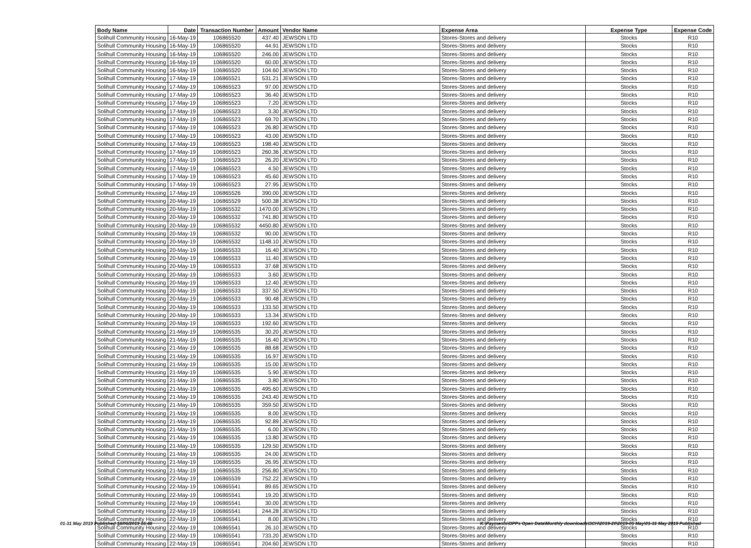| Body Name | Date | Transaction Number | Amount | Vendor Name | Expense Area | Expense Type | Expense Code |
| --- | --- | --- | --- | --- | --- | --- | --- |
| Solihull Community Housing | 16-May-19 | 106865520 | 437.40 | JEWSON LTD | Stores-Stores and delivery | Stocks | R10 |
| Solihull Community Housing | 16-May-19 | 106865520 | 44.91 | JEWSON LTD | Stores-Stores and delivery | Stocks | R10 |
| Solihull Community Housing | 16-May-19 | 106865520 | 246.00 | JEWSON LTD | Stores-Stores and delivery | Stocks | R10 |
| Solihull Community Housing | 16-May-19 | 106865520 | 60.00 | JEWSON LTD | Stores-Stores and delivery | Stocks | R10 |
| Solihull Community Housing | 16-May-19 | 106865520 | 104.60 | JEWSON LTD | Stores-Stores and delivery | Stocks | R10 |
| Solihull Community Housing | 17-May-19 | 106865521 | 531.21 | JEWSON LTD | Stores-Stores and delivery | Stocks | R10 |
| Solihull Community Housing | 17-May-19 | 106865523 | 97.00 | JEWSON LTD | Stores-Stores and delivery | Stocks | R10 |
| Solihull Community Housing | 17-May-19 | 106865523 | 36.40 | JEWSON LTD | Stores-Stores and delivery | Stocks | R10 |
| Solihull Community Housing | 17-May-19 | 106865523 | 7.20 | JEWSON LTD | Stores-Stores and delivery | Stocks | R10 |
| Solihull Community Housing | 17-May-19 | 106865523 | 3.30 | JEWSON LTD | Stores-Stores and delivery | Stocks | R10 |
| Solihull Community Housing | 17-May-19 | 106865523 | 69.70 | JEWSON LTD | Stores-Stores and delivery | Stocks | R10 |
| Solihull Community Housing | 17-May-19 | 106865523 | 26.80 | JEWSON LTD | Stores-Stores and delivery | Stocks | R10 |
| Solihull Community Housing | 17-May-19 | 106865523 | 43.00 | JEWSON LTD | Stores-Stores and delivery | Stocks | R10 |
| Solihull Community Housing | 17-May-19 | 106865523 | 198.40 | JEWSON LTD | Stores-Stores and delivery | Stocks | R10 |
| Solihull Community Housing | 17-May-19 | 106865523 | 260.36 | JEWSON LTD | Stores-Stores and delivery | Stocks | R10 |
| Solihull Community Housing | 17-May-19 | 106865523 | 26.20 | JEWSON LTD | Stores-Stores and delivery | Stocks | R10 |
| Solihull Community Housing | 17-May-19 | 106865523 | 4.50 | JEWSON LTD | Stores-Stores and delivery | Stocks | R10 |
| Solihull Community Housing | 17-May-19 | 106865523 | 45.60 | JEWSON LTD | Stores-Stores and delivery | Stocks | R10 |
| Solihull Community Housing | 17-May-19 | 106865523 | 27.95 | JEWSON LTD | Stores-Stores and delivery | Stocks | R10 |
| Solihull Community Housing | 17-May-19 | 106865526 | 390.00 | JEWSON LTD | Stores-Stores and delivery | Stocks | R10 |
| Solihull Community Housing | 20-May-19 | 106865529 | 500.38 | JEWSON LTD | Stores-Stores and delivery | Stocks | R10 |
| Solihull Community Housing | 20-May-19 | 106865532 | 1470.00 | JEWSON LTD | Stores-Stores and delivery | Stocks | R10 |
| Solihull Community Housing | 20-May-19 | 106865532 | 741.80 | JEWSON LTD | Stores-Stores and delivery | Stocks | R10 |
| Solihull Community Housing | 20-May-19 | 106865532 | 4450.80 | JEWSON LTD | Stores-Stores and delivery | Stocks | R10 |
| Solihull Community Housing | 20-May-19 | 106865532 | 90.00 | JEWSON LTD | Stores-Stores and delivery | Stocks | R10 |
| Solihull Community Housing | 20-May-19 | 106865532 | 1148.10 | JEWSON LTD | Stores-Stores and delivery | Stocks | R10 |
| Solihull Community Housing | 20-May-19 | 106865533 | 16.40 | JEWSON LTD | Stores-Stores and delivery | Stocks | R10 |
| Solihull Community Housing | 20-May-19 | 106865533 | 11.40 | JEWSON LTD | Stores-Stores and delivery | Stocks | R10 |
| Solihull Community Housing | 20-May-19 | 106865533 | 37.68 | JEWSON LTD | Stores-Stores and delivery | Stocks | R10 |
| Solihull Community Housing | 20-May-19 | 106865533 | 3.60 | JEWSON LTD | Stores-Stores and delivery | Stocks | R10 |
| Solihull Community Housing | 20-May-19 | 106865533 | 12.40 | JEWSON LTD | Stores-Stores and delivery | Stocks | R10 |
| Solihull Community Housing | 20-May-19 | 106865533 | 337.50 | JEWSON LTD | Stores-Stores and delivery | Stocks | R10 |
| Solihull Community Housing | 20-May-19 | 106865533 | 90.48 | JEWSON LTD | Stores-Stores and delivery | Stocks | R10 |
| Solihull Community Housing | 20-May-19 | 106865533 | 133.50 | JEWSON LTD | Stores-Stores and delivery | Stocks | R10 |
| Solihull Community Housing | 20-May-19 | 106865533 | 13.34 | JEWSON LTD | Stores-Stores and delivery | Stocks | R10 |
| Solihull Community Housing | 20-May-19 | 106865533 | 192.60 | JEWSON LTD | Stores-Stores and delivery | Stocks | R10 |
| Solihull Community Housing | 21-May-19 | 106865535 | 30.20 | JEWSON LTD | Stores-Stores and delivery | Stocks | R10 |
| Solihull Community Housing | 21-May-19 | 106865535 | 16.40 | JEWSON LTD | Stores-Stores and delivery | Stocks | R10 |
| Solihull Community Housing | 21-May-19 | 106865535 | 88.68 | JEWSON LTD | Stores-Stores and delivery | Stocks | R10 |
| Solihull Community Housing | 21-May-19 | 106865535 | 16.97 | JEWSON LTD | Stores-Stores and delivery | Stocks | R10 |
| Solihull Community Housing | 21-May-19 | 106865535 | 15.00 | JEWSON LTD | Stores-Stores and delivery | Stocks | R10 |
| Solihull Community Housing | 21-May-19 | 106865535 | 5.90 | JEWSON LTD | Stores-Stores and delivery | Stocks | R10 |
| Solihull Community Housing | 21-May-19 | 106865535 | 3.80 | JEWSON LTD | Stores-Stores and delivery | Stocks | R10 |
| Solihull Community Housing | 21-May-19 | 106865535 | 495.60 | JEWSON LTD | Stores-Stores and delivery | Stocks | R10 |
| Solihull Community Housing | 21-May-19 | 106865535 | 243.40 | JEWSON LTD | Stores-Stores and delivery | Stocks | R10 |
| Solihull Community Housing | 21-May-19 | 106865535 | 359.50 | JEWSON LTD | Stores-Stores and delivery | Stocks | R10 |
| Solihull Community Housing | 21-May-19 | 106865535 | 8.00 | JEWSON LTD | Stores-Stores and delivery | Stocks | R10 |
| Solihull Community Housing | 21-May-19 | 106865535 | 92.89 | JEWSON LTD | Stores-Stores and delivery | Stocks | R10 |
| Solihull Community Housing | 21-May-19 | 106865535 | 6.00 | JEWSON LTD | Stores-Stores and delivery | Stocks | R10 |
| Solihull Community Housing | 21-May-19 | 106865535 | 13.80 | JEWSON LTD | Stores-Stores and delivery | Stocks | R10 |
| Solihull Community Housing | 21-May-19 | 106865535 | 129.50 | JEWSON LTD | Stores-Stores and delivery | Stocks | R10 |
| Solihull Community Housing | 21-May-19 | 106865535 | 24.00 | JEWSON LTD | Stores-Stores and delivery | Stocks | R10 |
| Solihull Community Housing | 21-May-19 | 106865535 | 26.95 | JEWSON LTD | Stores-Stores and delivery | Stocks | R10 |
| Solihull Community Housing | 21-May-19 | 106865535 | 256.80 | JEWSON LTD | Stores-Stores and delivery | Stocks | R10 |
| Solihull Community Housing | 22-May-19 | 106865539 | 752.22 | JEWSON LTD | Stores-Stores and delivery | Stocks | R10 |
| Solihull Community Housing | 22-May-19 | 106865541 | 89.65 | JEWSON LTD | Stores-Stores and delivery | Stocks | R10 |
| Solihull Community Housing | 22-May-19 | 106865541 | 19.20 | JEWSON LTD | Stores-Stores and delivery | Stocks | R10 |
| Solihull Community Housing | 22-May-19 | 106865541 | 30.00 | JEWSON LTD | Stores-Stores and delivery | Stocks | R10 |
| Solihull Community Housing | 22-May-19 | 106865541 | 244.28 | JEWSON LTD | Stores-Stores and delivery | Stocks | R10 |
| Solihull Community Housing | 22-May-19 | 106865541 | 8.00 | JEWSON LTD | Stores-Stores and delivery | Stocks | R10 |
| Solihull Community Housing | 22-May-19 | 106865541 | 26.10 | JEWSON LTD | Stores-Stores and delivery | Stocks | R10 |
| Solihull Community Housing | 22-May-19 | 106865541 | 733.20 | JEWSON LTD | Stores-Stores and delivery | Stocks | R10 |
| Solihull Community Housing | 22-May-19 | 106865541 | 204.60 | JEWSON LTD | Stores-Stores and delivery | Stocks | R10 |
01-31 May 2019 Published 18/06/2019 16:48
K:\Payments\OPPs Open Data\Monthly downloads\SCH\2019-20\2019-05 May\01-31 May 2019 Published